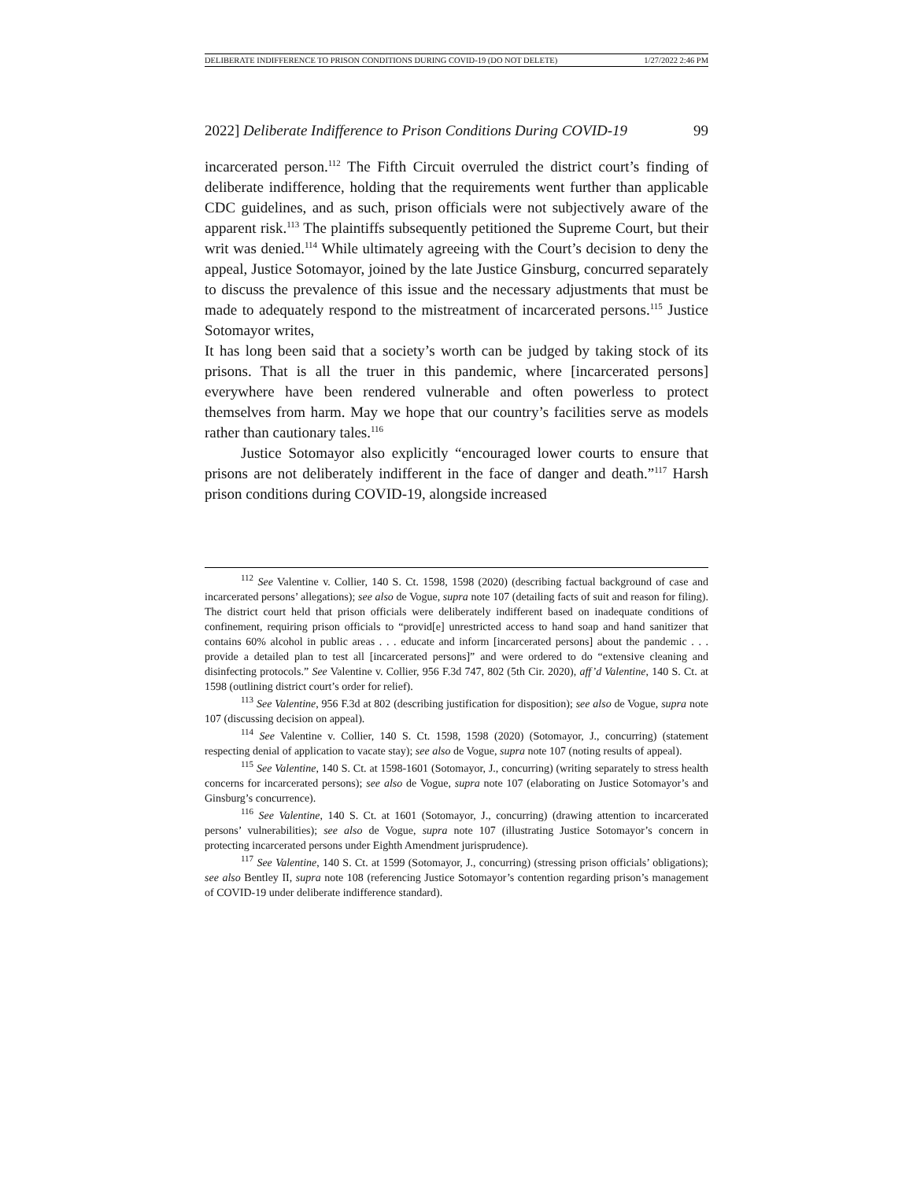DELIBERATE INDIFFERENCE TO PRISON CONDITIONS DURING COVID-19 (DO NOT DELETE) 1/27/2022 2:46 PM
2022] Deliberate Indifference to Prison Conditions During COVID-19 99
incarcerated person.<sup>112</sup> The Fifth Circuit overruled the district court’s finding of deliberate indifference, holding that the requirements went further than applicable CDC guidelines, and as such, prison officials were not subjectively aware of the apparent risk.<sup>113</sup> The plaintiffs subsequently petitioned the Supreme Court, but their writ was denied.<sup>114</sup> While ultimately agreeing with the Court’s decision to deny the appeal, Justice Sotomayor, joined by the late Justice Ginsburg, concurred separately to discuss the prevalence of this issue and the necessary adjustments that must be made to adequately respond to the mistreatment of incarcerated persons.<sup>115</sup> Justice Sotomayor writes,
It has long been said that a society’s worth can be judged by taking stock of its prisons. That is all the truer in this pandemic, where [incarcerated persons] everywhere have been rendered vulnerable and often powerless to protect themselves from harm. May we hope that our country’s facilities serve as models rather than cautionary tales.<sup>116</sup>
Justice Sotomayor also explicitly “encouraged lower courts to ensure that prisons are not deliberately indifferent in the face of danger and death.”<sup>117</sup> Harsh prison conditions during COVID-19, alongside increased
<sup>112</sup> See Valentine v. Collier, 140 S. Ct. 1598, 1598 (2020) (describing factual background of case and incarcerated persons’ allegations); see also de Vogue, supra note 107 (detailing facts of suit and reason for filing). The district court held that prison officials were deliberately indifferent based on inadequate conditions of confinement, requiring prison officials to “provid[e] unrestricted access to hand soap and hand sanitizer that contains 60% alcohol in public areas . . . educate and inform [incarcerated persons] about the pandemic . . . provide a detailed plan to test all [incarcerated persons]” and were ordered to do “extensive cleaning and disinfecting protocols.” See Valentine v. Collier, 956 F.3d 747, 802 (5th Cir. 2020), aff’d Valentine, 140 S. Ct. at 1598 (outlining district court’s order for relief).
<sup>113</sup> See Valentine, 956 F.3d at 802 (describing justification for disposition); see also de Vogue, supra note 107 (discussing decision on appeal).
<sup>114</sup> See Valentine v. Collier, 140 S. Ct. 1598, 1598 (2020) (Sotomayor, J., concurring) (statement respecting denial of application to vacate stay); see also de Vogue, supra note 107 (noting results of appeal).
<sup>115</sup> See Valentine, 140 S. Ct. at 1598-1601 (Sotomayor, J., concurring) (writing separately to stress health concerns for incarcerated persons); see also de Vogue, supra note 107 (elaborating on Justice Sotomayor’s and Ginsburg’s concurrence).
<sup>116</sup> See Valentine, 140 S. Ct. at 1601 (Sotomayor, J., concurring) (drawing attention to incarcerated persons’ vulnerabilities); see also de Vogue, supra note 107 (illustrating Justice Sotomayor’s concern in protecting incarcerated persons under Eighth Amendment jurisprudence).
<sup>117</sup> See Valentine, 140 S. Ct. at 1599 (Sotomayor, J., concurring) (stressing prison officials’ obligations); see also Bentley II, supra note 108 (referencing Justice Sotomayor’s contention regarding prison’s management of COVID-19 under deliberate indifference standard).